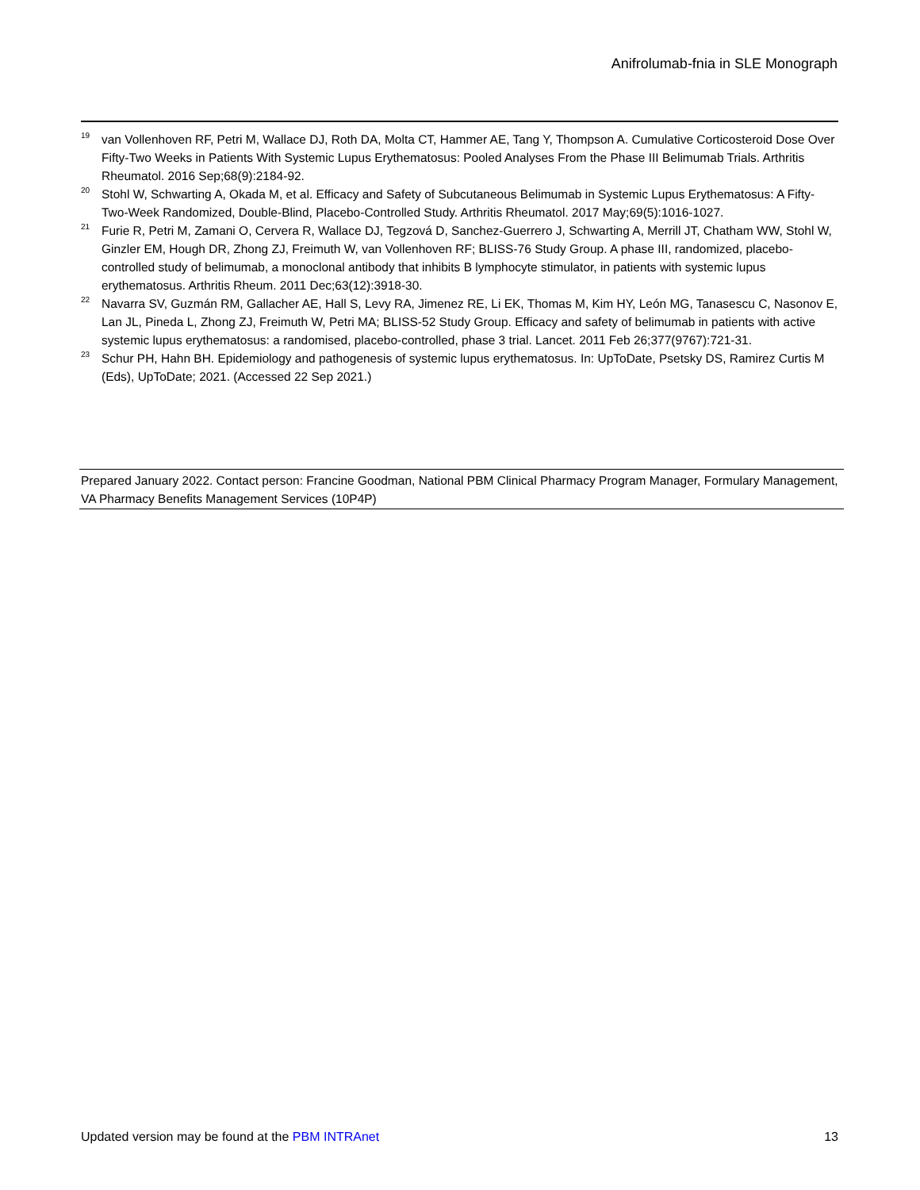Anifrolumab-fnia in SLE Monograph
<sup>19</sup>
van Vollenhoven RF, Petri M, Wallace DJ, Roth DA, Molta CT, Hammer AE, Tang Y, Thompson A. Cumulative Corticosteroid Dose Over Fifty-Two Weeks in Patients With Systemic Lupus Erythematosus: Pooled Analyses From the Phase III Belimumab Trials. Arthritis Rheumatol. 2016 Sep;68(9):2184-92.
<sup>20</sup>
Stohl W, Schwarting A, Okada M, et al. Efficacy and Safety of Subcutaneous Belimumab in Systemic Lupus Erythematosus: A Fifty-Two-Week Randomized, Double-Blind, Placebo-Controlled Study. Arthritis Rheumatol. 2017 May;69(5):1016-1027.
<sup>21</sup>
Furie R, Petri M, Zamani O, Cervera R, Wallace DJ, Tegzová D, Sanchez-Guerrero J, Schwarting A, Merrill JT, Chatham WW, Stohl W, Ginzler EM, Hough DR, Zhong ZJ, Freimuth W, van Vollenhoven RF; BLISS-76 Study Group. A phase III, randomized, placebo-controlled study of belimumab, a monoclonal antibody that inhibits B lymphocyte stimulator, in patients with systemic lupus erythematosus. Arthritis Rheum. 2011 Dec;63(12):3918-30.
<sup>22</sup>
Navarra SV, Guzmán RM, Gallacher AE, Hall S, Levy RA, Jimenez RE, Li EK, Thomas M, Kim HY, León MG, Tanasescu C, Nasonov E, Lan JL, Pineda L, Zhong ZJ, Freimuth W, Petri MA; BLISS-52 Study Group. Efficacy and safety of belimumab in patients with active systemic lupus erythematosus: a randomised, placebo-controlled, phase 3 trial. Lancet. 2011 Feb 26;377(9767):721-31.
<sup>23</sup>
Schur PH, Hahn BH. Epidemiology and pathogenesis of systemic lupus erythematosus. In: UpToDate, Psetsky DS, Ramirez Curtis M (Eds), UpToDate; 2021. (Accessed 22 Sep 2021.)
Prepared January 2022. Contact person: Francine Goodman, National PBM Clinical Pharmacy Program Manager, Formulary Management, VA Pharmacy Benefits Management Services (10P4P)
Updated version may be found at the PBM INTRAnet 13